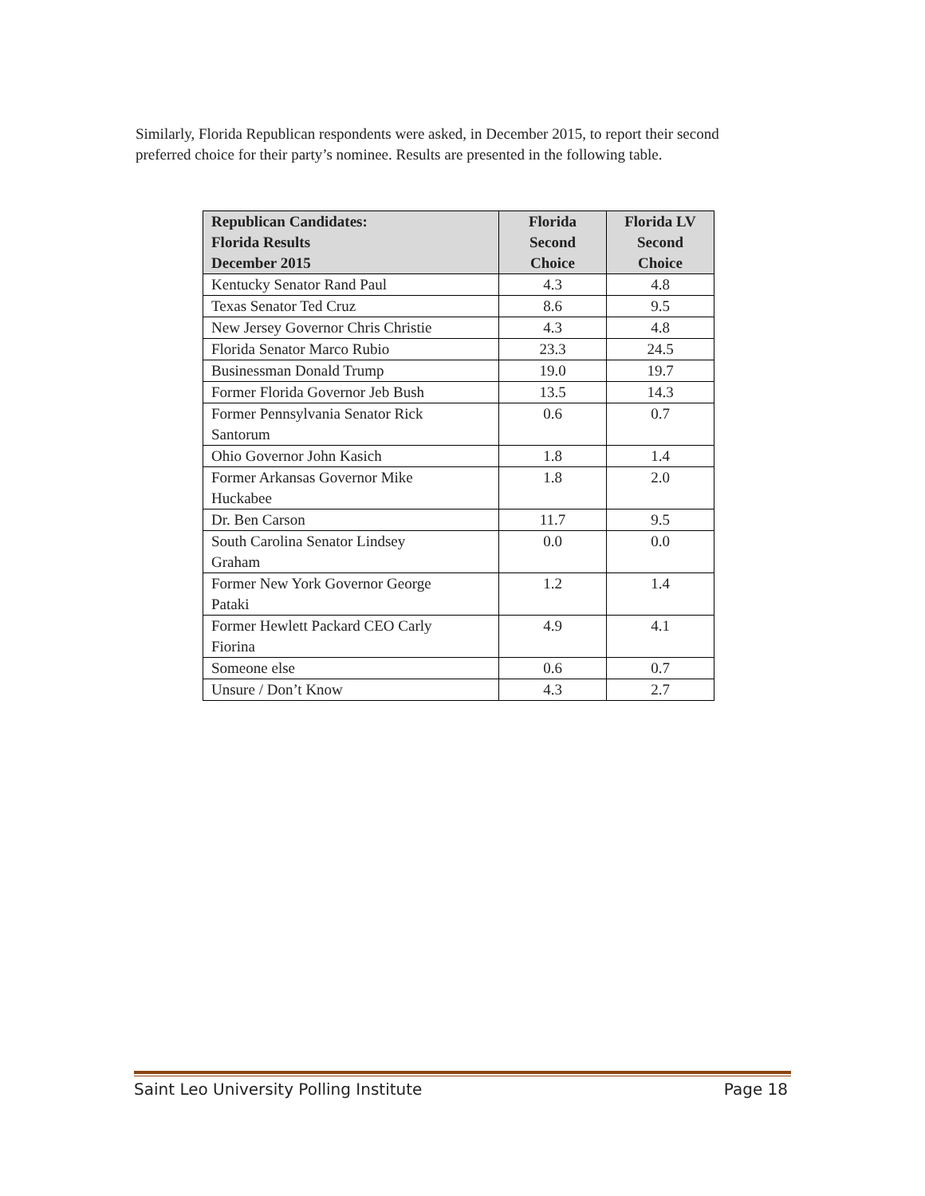Similarly, Florida Republican respondents were asked, in December 2015, to report their second preferred choice for their party’s nominee. Results are presented in the following table.
| Republican Candidates: Florida Results December 2015 | Florida Second Choice | Florida LV Second Choice |
| --- | --- | --- |
| Kentucky Senator Rand Paul | 4.3 | 4.8 |
| Texas Senator Ted Cruz | 8.6 | 9.5 |
| New Jersey Governor Chris Christie | 4.3 | 4.8 |
| Florida Senator Marco Rubio | 23.3 | 24.5 |
| Businessman Donald Trump | 19.0 | 19.7 |
| Former Florida Governor Jeb Bush | 13.5 | 14.3 |
| Former Pennsylvania Senator Rick Santorum | 0.6 | 0.7 |
| Ohio Governor John Kasich | 1.8 | 1.4 |
| Former Arkansas Governor Mike Huckabee | 1.8 | 2.0 |
| Dr. Ben Carson | 11.7 | 9.5 |
| South Carolina Senator Lindsey Graham | 0.0 | 0.0 |
| Former New York Governor George Pataki | 1.2 | 1.4 |
| Former Hewlett Packard CEO Carly Fiorina | 4.9 | 4.1 |
| Someone else | 0.6 | 0.7 |
| Unsure / Don’t Know | 4.3 | 2.7 |
Saint Leo University Polling Institute Page 18